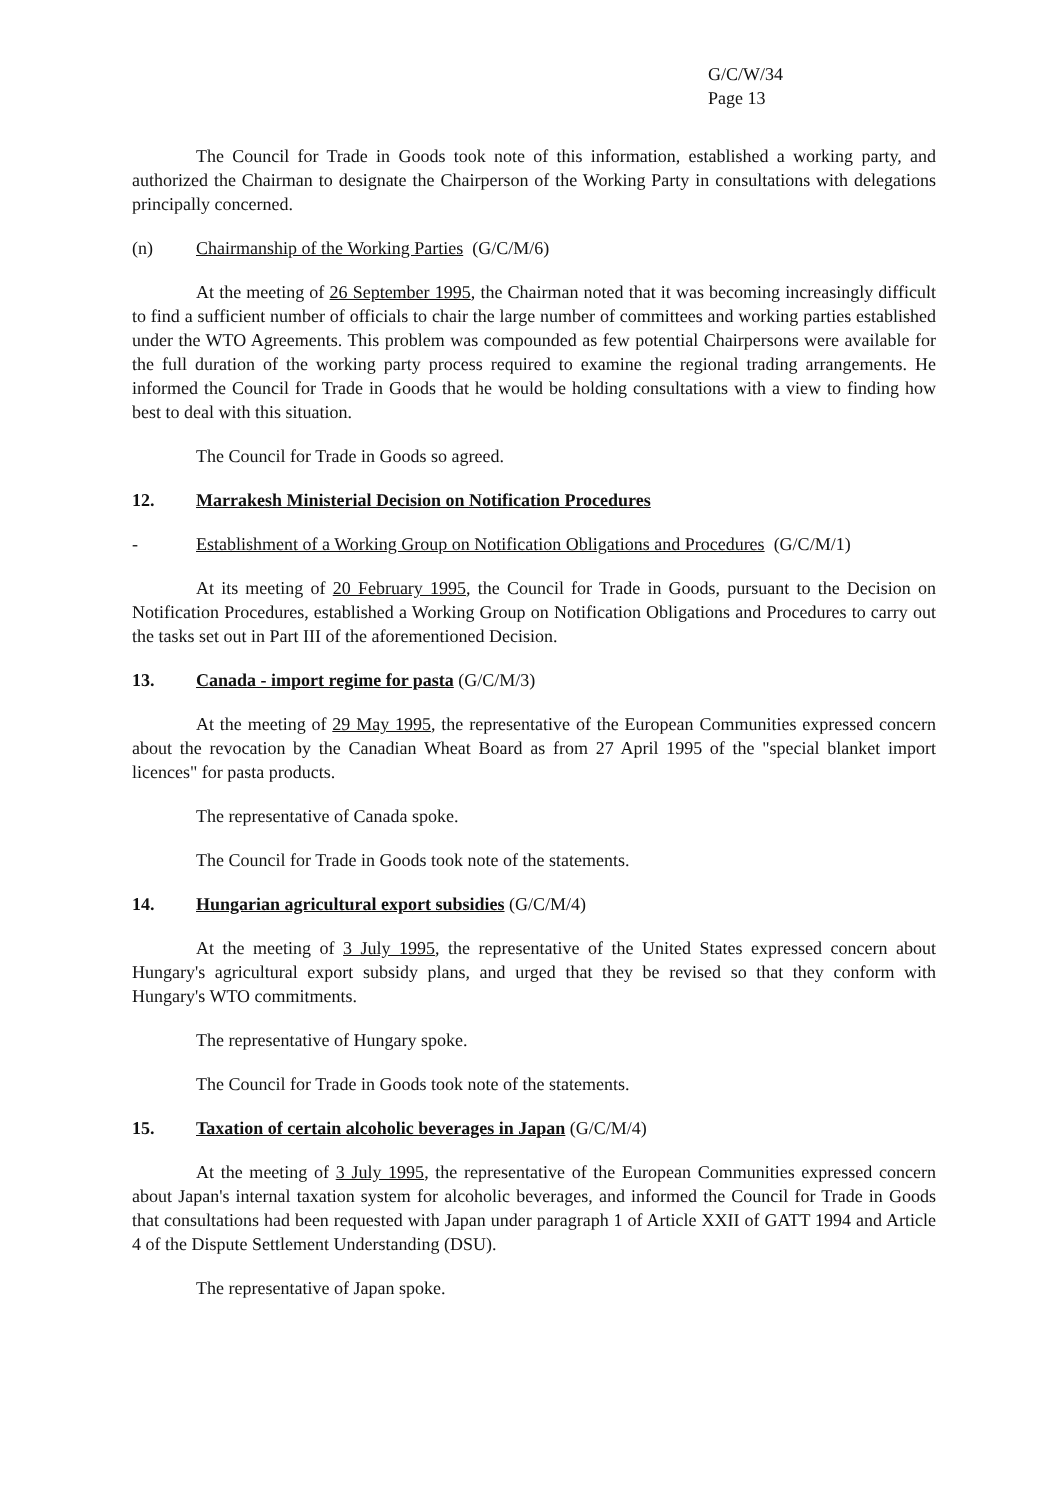G/C/W/34
Page 13
The Council for Trade in Goods took note of this information, established a working party, and authorized the Chairman to designate the Chairperson of the Working Party in consultations with delegations principally concerned.
(n) Chairmanship of the Working Parties (G/C/M/6)
At the meeting of 26 September 1995, the Chairman noted that it was becoming increasingly difficult to find a sufficient number of officials to chair the large number of committees and working parties established under the WTO Agreements. This problem was compounded as few potential Chairpersons were available for the full duration of the working party process required to examine the regional trading arrangements. He informed the Council for Trade in Goods that he would be holding consultations with a view to finding how best to deal with this situation.
The Council for Trade in Goods so agreed.
12. Marrakesh Ministerial Decision on Notification Procedures
- Establishment of a Working Group on Notification Obligations and Procedures (G/C/M/1)
At its meeting of 20 February 1995, the Council for Trade in Goods, pursuant to the Decision on Notification Procedures, established a Working Group on Notification Obligations and Procedures to carry out the tasks set out in Part III of the aforementioned Decision.
13. Canada - import regime for pasta (G/C/M/3)
At the meeting of 29 May 1995, the representative of the European Communities expressed concern about the revocation by the Canadian Wheat Board as from 27 April 1995 of the "special blanket import licences" for pasta products.
The representative of Canada spoke.
The Council for Trade in Goods took note of the statements.
14. Hungarian agricultural export subsidies (G/C/M/4)
At the meeting of 3 July 1995, the representative of the United States expressed concern about Hungary's agricultural export subsidy plans, and urged that they be revised so that they conform with Hungary's WTO commitments.
The representative of Hungary spoke.
The Council for Trade in Goods took note of the statements.
15. Taxation of certain alcoholic beverages in Japan (G/C/M/4)
At the meeting of 3 July 1995, the representative of the European Communities expressed concern about Japan's internal taxation system for alcoholic beverages, and informed the Council for Trade in Goods that consultations had been requested with Japan under paragraph 1 of Article XXII of GATT 1994 and Article 4 of the Dispute Settlement Understanding (DSU).
The representative of Japan spoke.